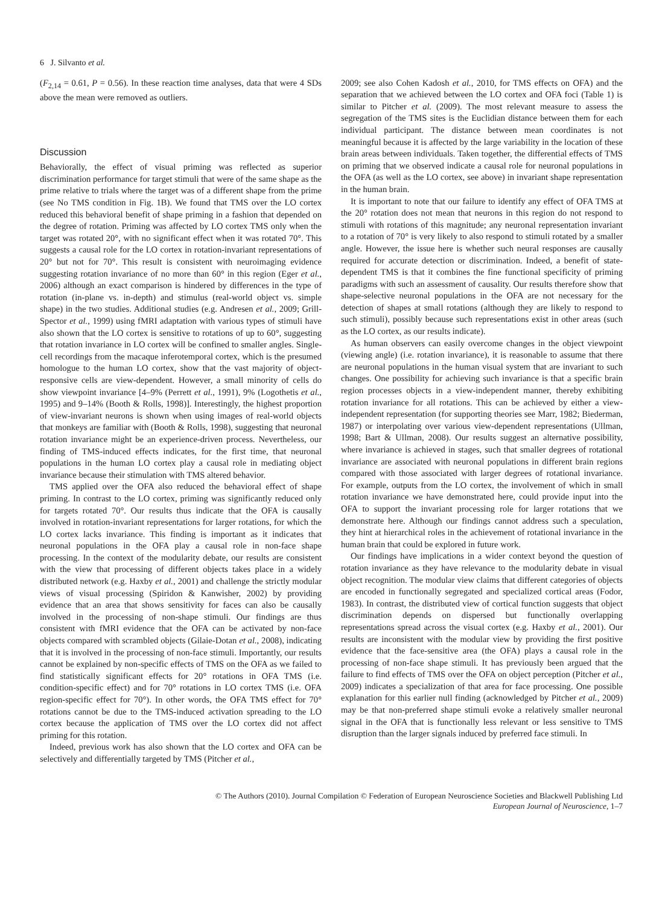6 J. Silvanto et al.
(F<sub>2,14</sub> = 0.61, P = 0.56). In these reaction time analyses, data that were 4 SDs above the mean were removed as outliers.
Discussion
Behaviorally, the effect of visual priming was reflected as superior discrimination performance for target stimuli that were of the same shape as the prime relative to trials where the target was of a different shape from the prime (see No TMS condition in Fig. 1B). We found that TMS over the LO cortex reduced this behavioral benefit of shape priming in a fashion that depended on the degree of rotation. Priming was affected by LO cortex TMS only when the target was rotated 20°, with no significant effect when it was rotated 70°. This suggests a causal role for the LO cortex in rotation-invariant representations of 20° but not for 70°. This result is consistent with neuroimaging evidence suggesting rotation invariance of no more than 60° in this region (Eger et al., 2006) although an exact comparison is hindered by differences in the type of rotation (in-plane vs. in-depth) and stimulus (real-world object vs. simple shape) in the two studies. Additional studies (e.g. Andresen et al., 2009; Grill-Spector et al., 1999) using fMRI adaptation with various types of stimuli have also shown that the LO cortex is sensitive to rotations of up to 60°, suggesting that rotation invariance in LO cortex will be confined to smaller angles. Single-cell recordings from the macaque inferotemporal cortex, which is the presumed homologue to the human LO cortex, show that the vast majority of object-responsive cells are view-dependent. However, a small minority of cells do show viewpoint invariance [4–9% (Perrett et al., 1991), 9% (Logothetis et al., 1995) and 9–14% (Booth & Rolls, 1998)]. Interestingly, the highest proportion of view-invariant neurons is shown when using images of real-world objects that monkeys are familiar with (Booth & Rolls, 1998), suggesting that neuronal rotation invariance might be an experience-driven process. Nevertheless, our finding of TMS-induced effects indicates, for the first time, that neuronal populations in the human LO cortex play a causal role in mediating object invariance because their stimulation with TMS altered behavior.
TMS applied over the OFA also reduced the behavioral effect of shape priming. In contrast to the LO cortex, priming was significantly reduced only for targets rotated 70°. Our results thus indicate that the OFA is causally involved in rotation-invariant representations for larger rotations, for which the LO cortex lacks invariance. This finding is important as it indicates that neuronal populations in the OFA play a causal role in non-face shape processing. In the context of the modularity debate, our results are consistent with the view that processing of different objects takes place in a widely distributed network (e.g. Haxby et al., 2001) and challenge the strictly modular views of visual processing (Spiridon & Kanwisher, 2002) by providing evidence that an area that shows sensitivity for faces can also be causally involved in the processing of non-shape stimuli. Our findings are thus consistent with fMRI evidence that the OFA can be activated by non-face objects compared with scrambled objects (Gilaie-Dotan et al., 2008), indicating that it is involved in the processing of non-face stimuli. Importantly, our results cannot be explained by non-specific effects of TMS on the OFA as we failed to find statistically significant effects for 20° rotations in OFA TMS (i.e. condition-specific effect) and for 70° rotations in LO cortex TMS (i.e. OFA region-specific effect for 70°). In other words, the OFA TMS effect for 70° rotations cannot be due to the TMS-induced activation spreading to the LO cortex because the application of TMS over the LO cortex did not affect priming for this rotation.
Indeed, previous work has also shown that the LO cortex and OFA can be selectively and differentially targeted by TMS (Pitcher et al.,
2009; see also Cohen Kadosh et al., 2010, for TMS effects on OFA) and the separation that we achieved between the LO cortex and OFA foci (Table 1) is similar to Pitcher et al. (2009). The most relevant measure to assess the segregation of the TMS sites is the Euclidian distance between them for each individual participant. The distance between mean coordinates is not meaningful because it is affected by the large variability in the location of these brain areas between individuals. Taken together, the differential effects of TMS on priming that we observed indicate a causal role for neuronal populations in the OFA (as well as the LO cortex, see above) in invariant shape representation in the human brain.
It is important to note that our failure to identify any effect of OFA TMS at the 20° rotation does not mean that neurons in this region do not respond to stimuli with rotations of this magnitude; any neuronal representation invariant to a rotation of 70° is very likely to also respond to stimuli rotated by a smaller angle. However, the issue here is whether such neural responses are causally required for accurate detection or discrimination. Indeed, a benefit of state-dependent TMS is that it combines the fine functional specificity of priming paradigms with such an assessment of causality. Our results therefore show that shape-selective neuronal populations in the OFA are not necessary for the detection of shapes at small rotations (although they are likely to respond to such stimuli), possibly because such representations exist in other areas (such as the LO cortex, as our results indicate).
As human observers can easily overcome changes in the object viewpoint (viewing angle) (i.e. rotation invariance), it is reasonable to assume that there are neuronal populations in the human visual system that are invariant to such changes. One possibility for achieving such invariance is that a specific brain region processes objects in a view-independent manner, thereby exhibiting rotation invariance for all rotations. This can be achieved by either a view-independent representation (for supporting theories see Marr, 1982; Biederman, 1987) or interpolating over various view-dependent representations (Ullman, 1998; Bart & Ullman, 2008). Our results suggest an alternative possibility, where invariance is achieved in stages, such that smaller degrees of rotational invariance are associated with neuronal populations in different brain regions compared with those associated with larger degrees of rotational invariance. For example, outputs from the LO cortex, the involvement of which in small rotation invariance we have demonstrated here, could provide input into the OFA to support the invariant processing role for larger rotations that we demonstrate here. Although our findings cannot address such a speculation, they hint at hierarchical roles in the achievement of rotational invariance in the human brain that could be explored in future work.
Our findings have implications in a wider context beyond the question of rotation invariance as they have relevance to the modularity debate in visual object recognition. The modular view claims that different categories of objects are encoded in functionally segregated and specialized cortical areas (Fodor, 1983). In contrast, the distributed view of cortical function suggests that object discrimination depends on dispersed but functionally overlapping representations spread across the visual cortex (e.g. Haxby et al., 2001). Our results are inconsistent with the modular view by providing the first positive evidence that the face-sensitive area (the OFA) plays a causal role in the processing of non-face shape stimuli. It has previously been argued that the failure to find effects of TMS over the OFA on object perception (Pitcher et al., 2009) indicates a specialization of that area for face processing. One possible explanation for this earlier null finding (acknowledged by Pitcher et al., 2009) may be that non-preferred shape stimuli evoke a relatively smaller neuronal signal in the OFA that is functionally less relevant or less sensitive to TMS disruption than the larger signals induced by preferred face stimuli. In
© The Authors (2010). Journal Compilation © Federation of European Neuroscience Societies and Blackwell Publishing Ltd
European Journal of Neuroscience, 1–7